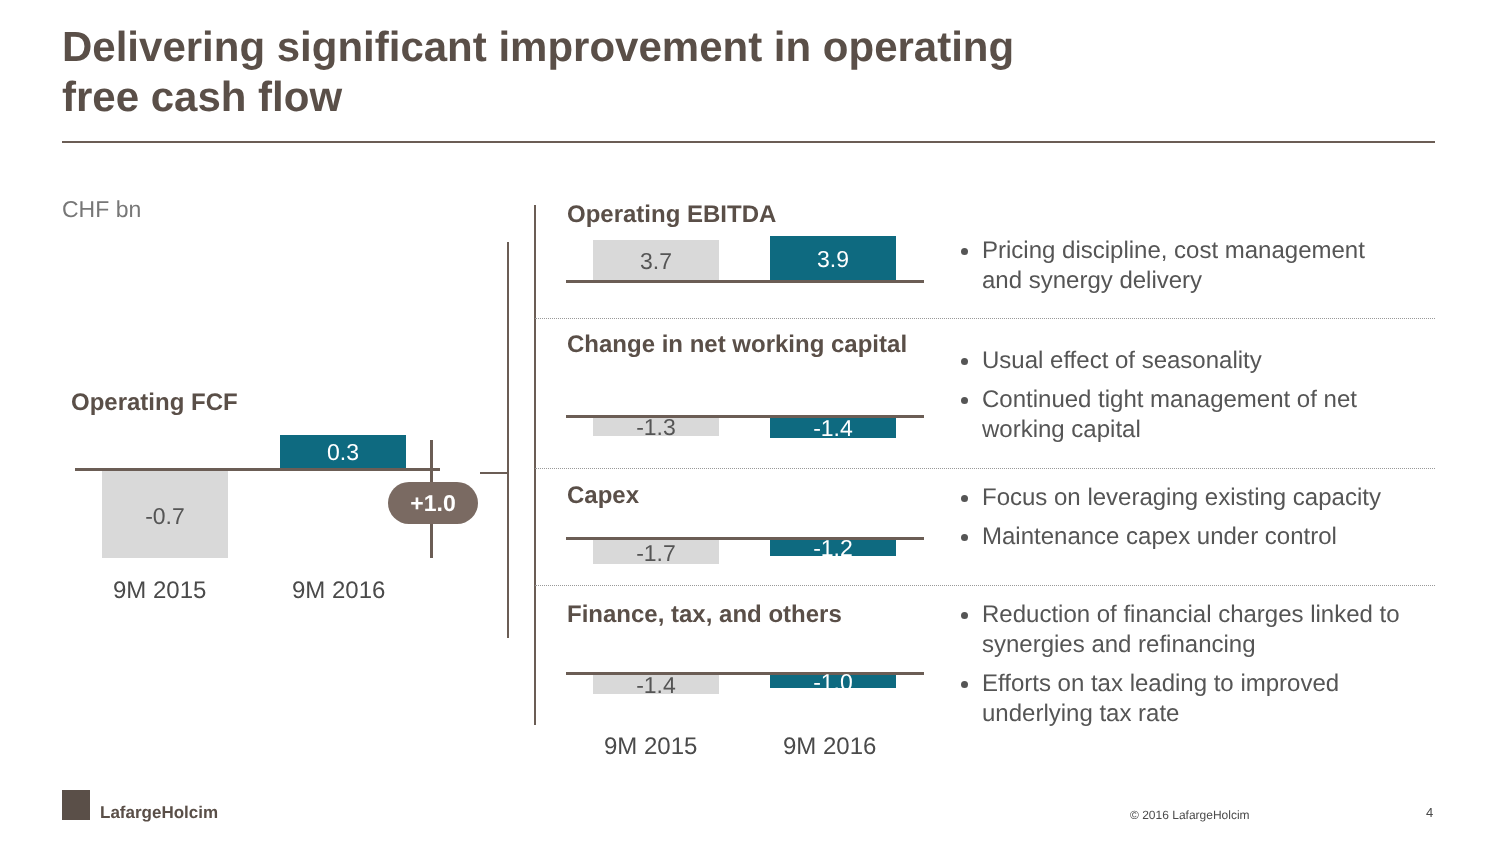Delivering significant improvement in operating
free cash flow
CHF bn
Operating FCF
0.3
-0.7 +1.0
9M 2015 9M 2016
Operating EBITDA
3.7 3.9
Pricing discipline, cost management
and synergy delivery
Change in net working capital
-1.3 -1.4
Usual effect of seasonality
Continued tight management of net
working capital
Capex
-1.7 -1.2
Focus on leveraging existing capacity
Maintenance capex under control
Finance, tax, and others
-1.4 -1.0
Reduction of financial charges linked to
synergies and refinancing
Efforts on tax leading to improved
underlying tax rate
9M 2015 9M 2016
LafargeHolcim © 2016 LafargeHolcim 4